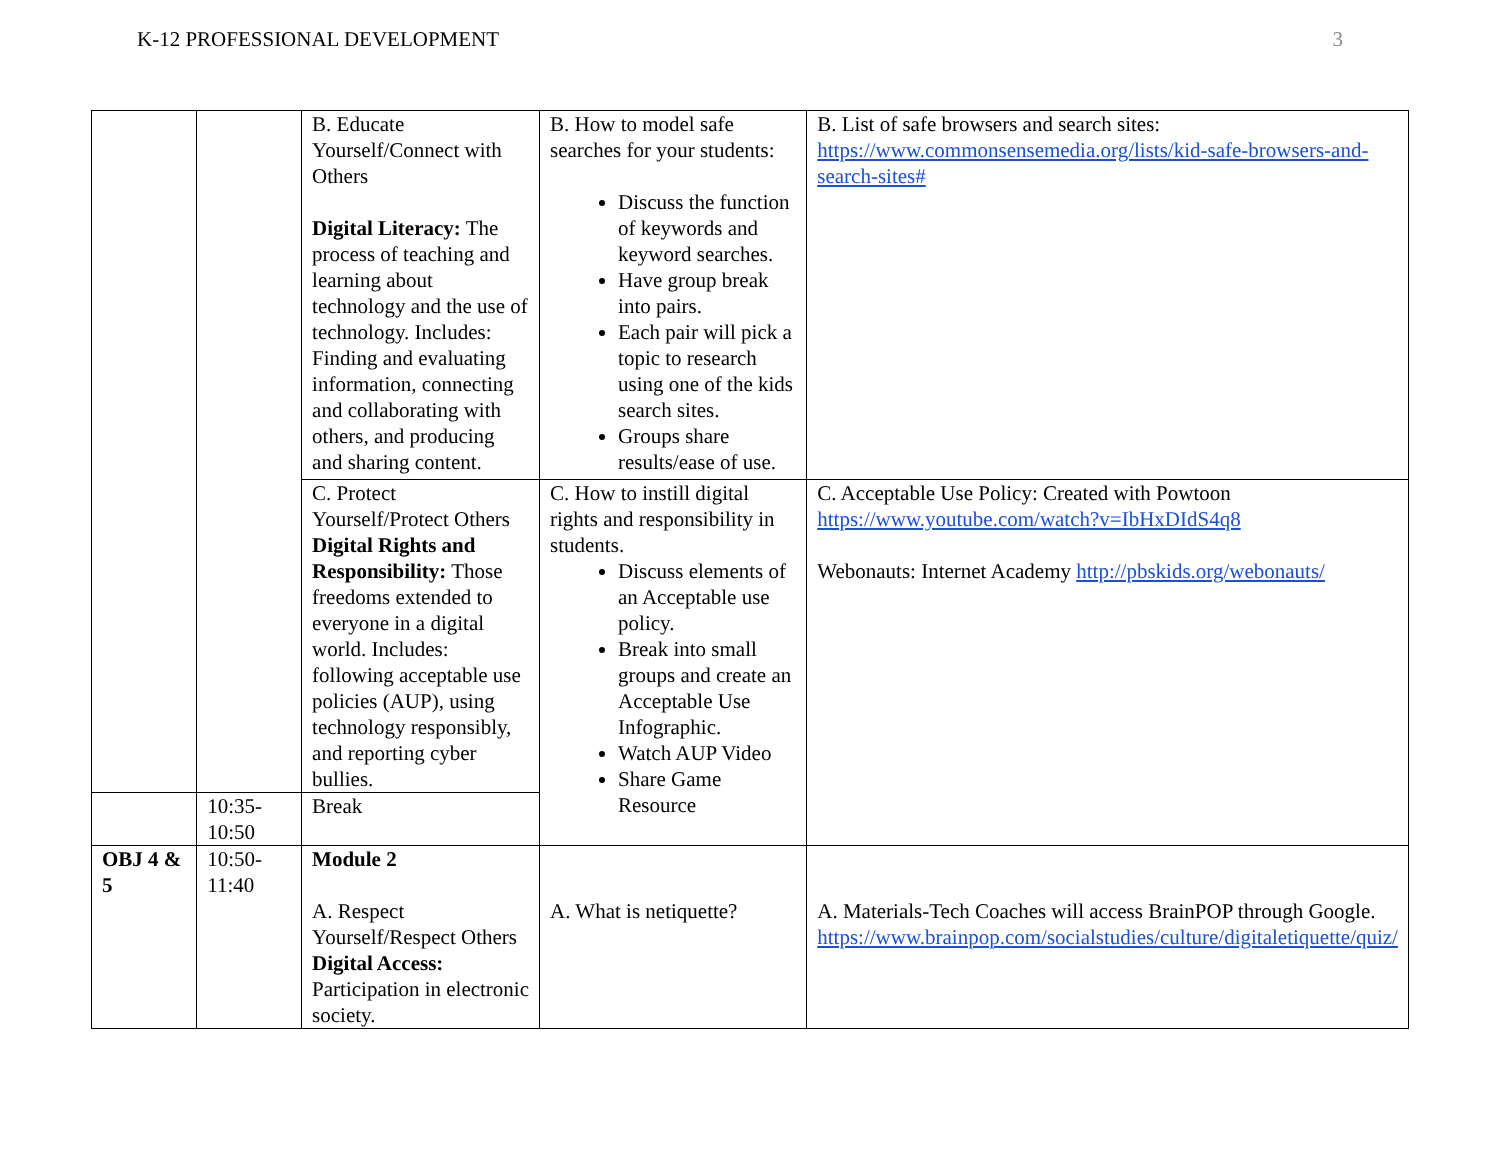K-12 PROFESSIONAL DEVELOPMENT 3
| | | B. Educate Yourself/Connect with Others Digital Literacy: The process of teaching and learning about technology and the use of technology. Includes: Finding and evaluating information, connecting and collaborating with others, and producing and sharing content. | B. How to model safe searches for your students: Discuss the function of keywords and keyword searches. Have group break into pairs. Each pair will pick a topic to research using one of the kids search sites. Groups share results/ease of use. | B. List of safe browsers and search sites: https://www.commonsensemedia.org/lists/kid-safe-browsers-and-search-sites# |
| | | C. Protect Yourself/Protect Others Digital Rights and Responsibility: Those freedoms extended to everyone in a digital world. Includes: following acceptable use policies (AUP), using technology responsibly, and reporting cyber bullies. | C. How to instill digital rights and responsibility in students. Discuss elements of an Acceptable use policy. Break into small groups and create an Acceptable Use Infographic. Watch AUP Video Share Game Resource | C. Acceptable Use Policy: Created with Powtoon https://www.youtube.com/watch?v=IbHxDIdS4q8 Webonauts: Internet Academy http://pbskids.org/webonauts/ |
| | 10:35-10:50 | Break | | |
| OBJ 4 & 5 | 10:50-11:40 | Module 2 A. Respect Yourself/Respect Others Digital Access: Participation in electronic society. | A. What is netiquette? | A. Materials-Tech Coaches will access BrainPOP through Google. https://www.brainpop.com/socialstudies/culture/digitaletiquette/quiz/ |